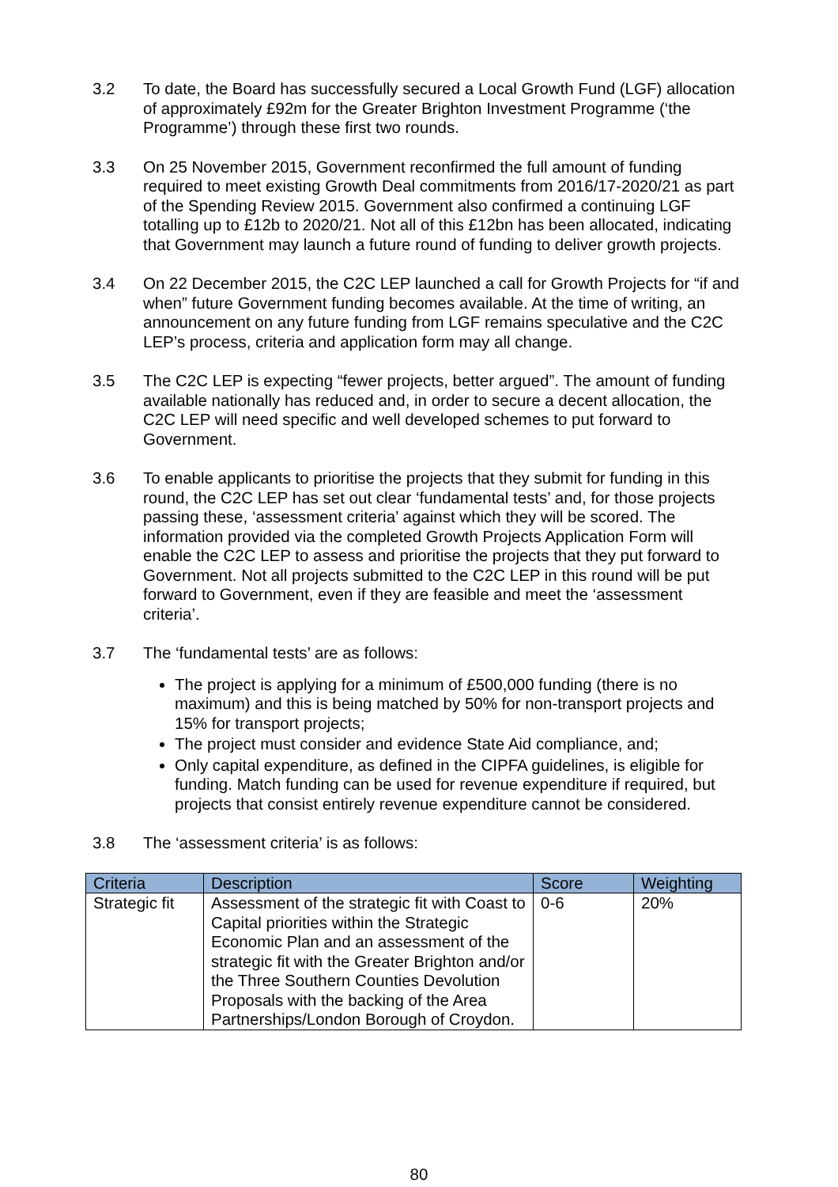3.2 To date, the Board has successfully secured a Local Growth Fund (LGF) allocation of approximately £92m for the Greater Brighton Investment Programme (‘the Programme’) through these first two rounds.
3.3 On 25 November 2015, Government reconfirmed the full amount of funding required to meet existing Growth Deal commitments from 2016/17-2020/21 as part of the Spending Review 2015. Government also confirmed a continuing LGF totalling up to £12b to 2020/21. Not all of this £12bn has been allocated, indicating that Government may launch a future round of funding to deliver growth projects.
3.4 On 22 December 2015, the C2C LEP launched a call for Growth Projects for “if and when” future Government funding becomes available. At the time of writing, an announcement on any future funding from LGF remains speculative and the C2C LEP’s process, criteria and application form may all change.
3.5 The C2C LEP is expecting “fewer projects, better argued”. The amount of funding available nationally has reduced and, in order to secure a decent allocation, the C2C LEP will need specific and well developed schemes to put forward to Government.
3.6 To enable applicants to prioritise the projects that they submit for funding in this round, the C2C LEP has set out clear ‘fundamental tests’ and, for those projects passing these, ‘assessment criteria’ against which they will be scored. The information provided via the completed Growth Projects Application Form will enable the C2C LEP to assess and prioritise the projects that they put forward to Government. Not all projects submitted to the C2C LEP in this round will be put forward to Government, even if they are feasible and meet the ‘assessment criteria’.
3.7 The ‘fundamental tests’ are as follows:
The project is applying for a minimum of £500,000 funding (there is no maximum) and this is being matched by 50% for non-transport projects and 15% for transport projects;
The project must consider and evidence State Aid compliance, and;
Only capital expenditure, as defined in the CIPFA guidelines, is eligible for funding. Match funding can be used for revenue expenditure if required, but projects that consist entirely revenue expenditure cannot be considered.
3.8 The ‘assessment criteria’ is as follows:
| Criteria | Description | Score | Weighting |
| --- | --- | --- | --- |
| Strategic fit | Assessment of the strategic fit with Coast to Capital priorities within the Strategic Economic Plan and an assessment of the strategic fit with the Greater Brighton and/or the Three Southern Counties Devolution Proposals with the backing of the Area Partnerships/London Borough of Croydon. | 0-6 | 20% |
80